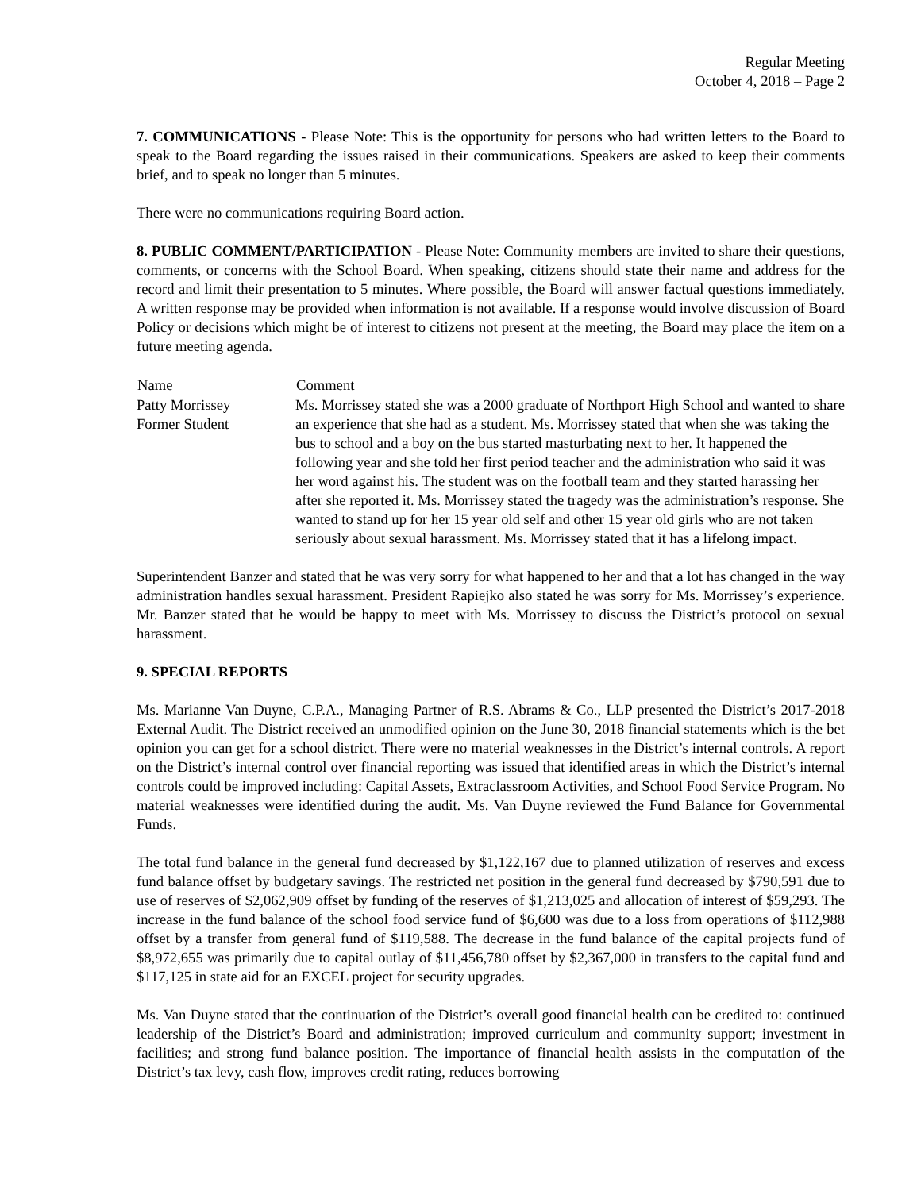Regular Meeting
October 4, 2018 – Page 2
7. COMMUNICATIONS - Please Note: This is the opportunity for persons who had written letters to the Board to speak to the Board regarding the issues raised in their communications. Speakers are asked to keep their comments brief, and to speak no longer than 5 minutes.
There were no communications requiring Board action.
8. PUBLIC COMMENT/PARTICIPATION - Please Note: Community members are invited to share their questions, comments, or concerns with the School Board. When speaking, citizens should state their name and address for the record and limit their presentation to 5 minutes. Where possible, the Board will answer factual questions immediately. A written response may be provided when information is not available. If a response would involve discussion of Board Policy or decisions which might be of interest to citizens not present at the meeting, the Board may place the item on a future meeting agenda.
| Name | Comment |
| --- | --- |
| Patty Morrissey Former Student | Ms. Morrissey stated she was a 2000 graduate of Northport High School and wanted to share an experience that she had as a student. Ms. Morrissey stated that when she was taking the bus to school and a boy on the bus started masturbating next to her. It happened the following year and she told her first period teacher and the administration who said it was her word against his. The student was on the football team and they started harassing her after she reported it. Ms. Morrissey stated the tragedy was the administration’s response. She wanted to stand up for her 15 year old self and other 15 year old girls who are not taken seriously about sexual harassment. Ms. Morrissey stated that it has a lifelong impact. |
Superintendent Banzer and stated that he was very sorry for what happened to her and that a lot has changed in the way administration handles sexual harassment. President Rapiejko also stated he was sorry for Ms. Morrissey’s experience. Mr. Banzer stated that he would be happy to meet with Ms. Morrissey to discuss the District’s protocol on sexual harassment.
9. SPECIAL REPORTS
Ms. Marianne Van Duyne, C.P.A., Managing Partner of R.S. Abrams & Co., LLP presented the District’s 2017-2018 External Audit. The District received an unmodified opinion on the June 30, 2018 financial statements which is the bet opinion you can get for a school district. There were no material weaknesses in the District’s internal controls. A report on the District’s internal control over financial reporting was issued that identified areas in which the District’s internal controls could be improved including: Capital Assets, Extraclassroom Activities, and School Food Service Program. No material weaknesses were identified during the audit. Ms. Van Duyne reviewed the Fund Balance for Governmental Funds.
The total fund balance in the general fund decreased by $1,122,167 due to planned utilization of reserves and excess fund balance offset by budgetary savings. The restricted net position in the general fund decreased by $790,591 due to use of reserves of $2,062,909 offset by funding of the reserves of $1,213,025 and allocation of interest of $59,293. The increase in the fund balance of the school food service fund of $6,600 was due to a loss from operations of $112,988 offset by a transfer from general fund of $119,588. The decrease in the fund balance of the capital projects fund of $8,972,655 was primarily due to capital outlay of $11,456,780 offset by $2,367,000 in transfers to the capital fund and $117,125 in state aid for an EXCEL project for security upgrades.
Ms. Van Duyne stated that the continuation of the District’s overall good financial health can be credited to: continued leadership of the District’s Board and administration; improved curriculum and community support; investment in facilities; and strong fund balance position. The importance of financial health assists in the computation of the District’s tax levy, cash flow, improves credit rating, reduces borrowing